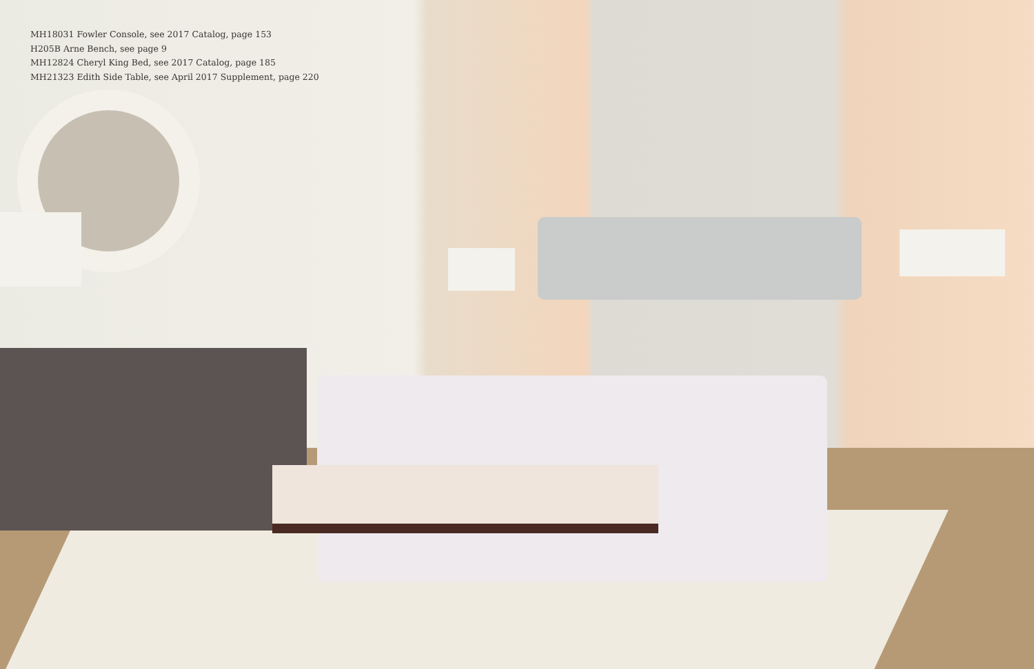MH18031 Fowler Console, see 2017 Catalog, page 153
H205B Arne Bench, see page 9
MH12824 Cheryl King Bed, see 2017 Catalog, page 185
MH21323 Edith Side Table, see April 2017 Supplement, page 220